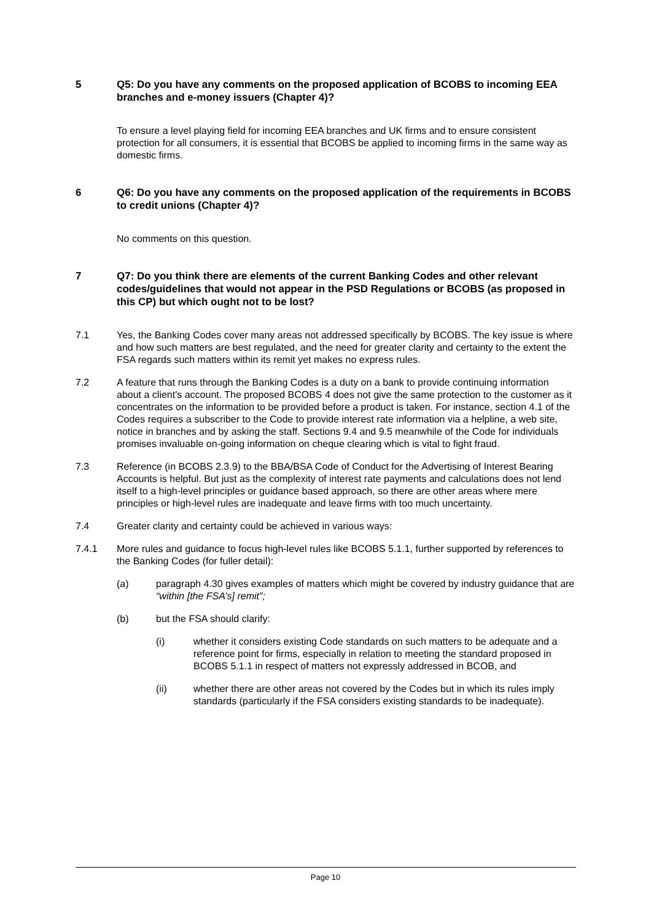5 Q5: Do you have any comments on the proposed application of BCOBS to incoming EEA branches and e-money issuers (Chapter 4)?
To ensure a level playing field for incoming EEA branches and UK firms and to ensure consistent protection for all consumers, it is essential that BCOBS be applied to incoming firms in the same way as domestic firms.
6 Q6: Do you have any comments on the proposed application of the requirements in BCOBS to credit unions (Chapter 4)?
No comments on this question.
7 Q7: Do you think there are elements of the current Banking Codes and other relevant codes/guidelines that would not appear in the PSD Regulations or BCOBS (as proposed in this CP) but which ought not to be lost?
7.1 Yes, the Banking Codes cover many areas not addressed specifically by BCOBS. The key issue is where and how such matters are best regulated, and the need for greater clarity and certainty to the extent the FSA regards such matters within its remit yet makes no express rules.
7.2 A feature that runs through the Banking Codes is a duty on a bank to provide continuing information about a client's account. The proposed BCOBS 4 does not give the same protection to the customer as it concentrates on the information to be provided before a product is taken. For instance, section 4.1 of the Codes requires a subscriber to the Code to provide interest rate information via a helpline, a web site, notice in branches and by asking the staff. Sections 9.4 and 9.5 meanwhile of the Code for individuals promises invaluable on-going information on cheque clearing which is vital to fight fraud.
7.3 Reference (in BCOBS 2.3.9) to the BBA/BSA Code of Conduct for the Advertising of Interest Bearing Accounts is helpful. But just as the complexity of interest rate payments and calculations does not lend itself to a high-level principles or guidance based approach, so there are other areas where mere principles or high-level rules are inadequate and leave firms with too much uncertainty.
7.4 Greater clarity and certainty could be achieved in various ways:
7.4.1 More rules and guidance to focus high-level rules like BCOBS 5.1.1, further supported by references to the Banking Codes (for fuller detail):
(a) paragraph 4.30 gives examples of matters which might be covered by industry guidance that are “within [the FSA’s] remit”;
(b) but the FSA should clarify:
(i) whether it considers existing Code standards on such matters to be adequate and a reference point for firms, especially in relation to meeting the standard proposed in BCOBS 5.1.1 in respect of matters not expressly addressed in BCOB, and
(ii) whether there are other areas not covered by the Codes but in which its rules imply standards (particularly if the FSA considers existing standards to be inadequate).
Page 10